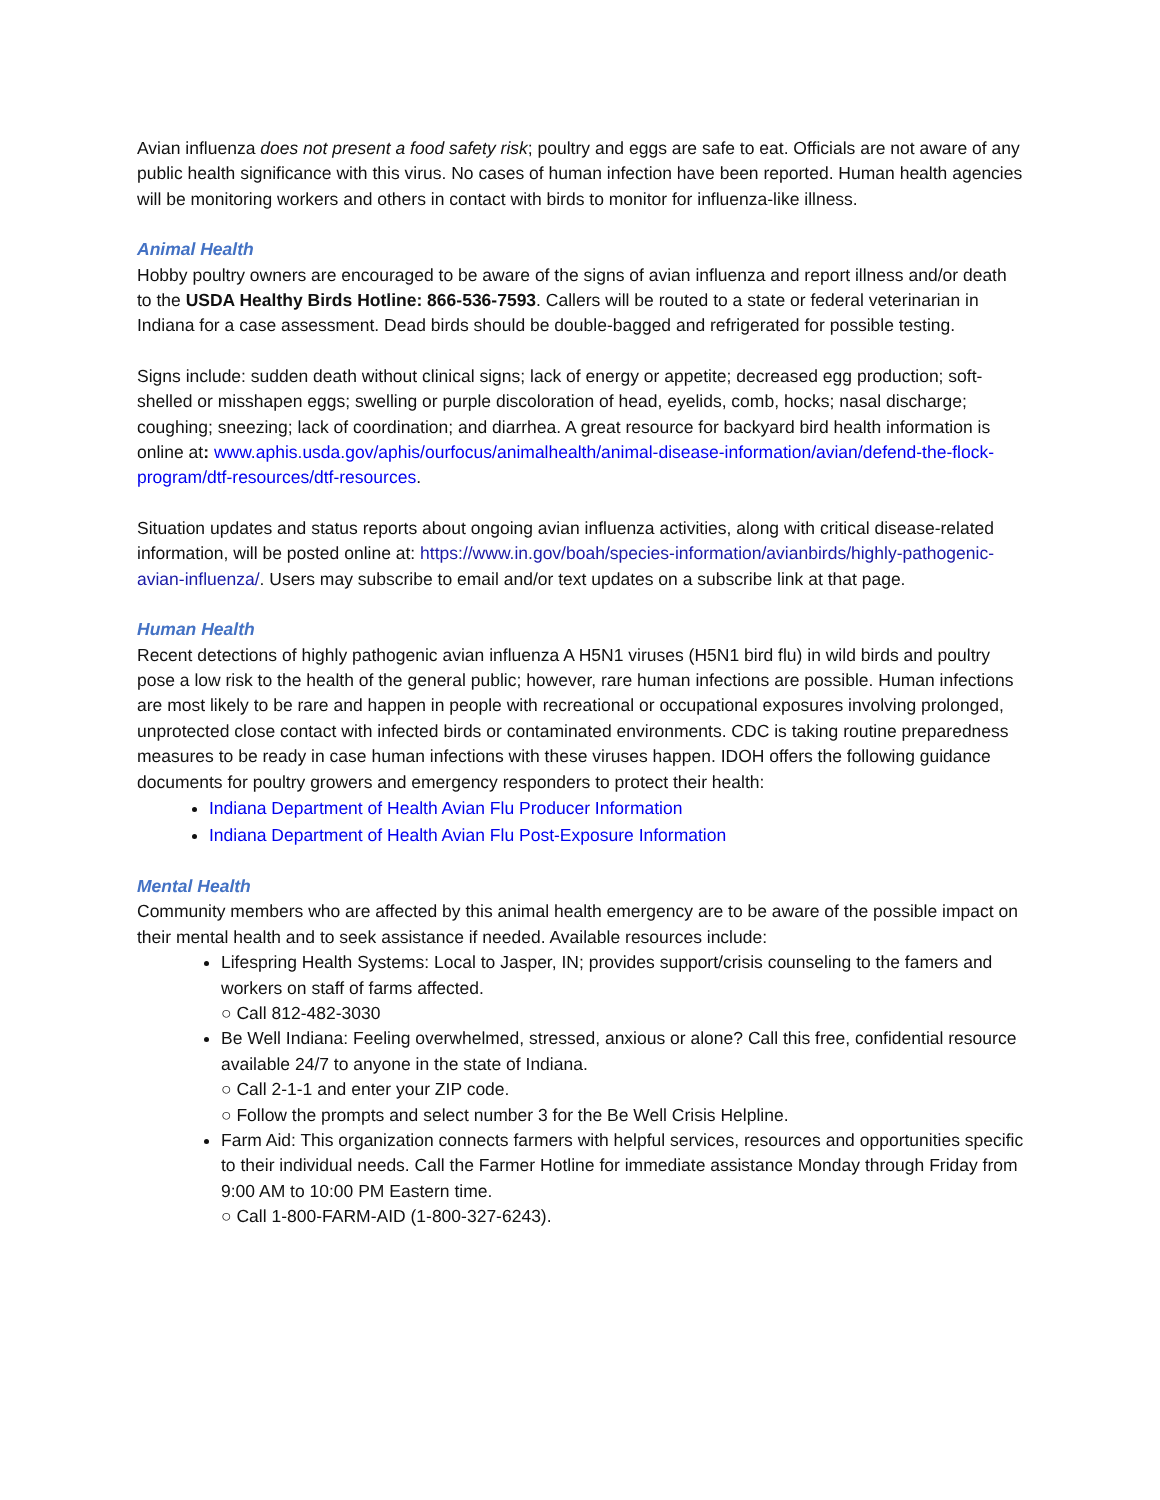Avian influenza does not present a food safety risk; poultry and eggs are safe to eat. Officials are not aware of any public health significance with this virus. No cases of human infection have been reported. Human health agencies will be monitoring workers and others in contact with birds to monitor for influenza-like illness.
Animal Health
Hobby poultry owners are encouraged to be aware of the signs of avian influenza and report illness and/or death to the USDA Healthy Birds Hotline: 866-536-7593. Callers will be routed to a state or federal veterinarian in Indiana for a case assessment. Dead birds should be double-bagged and refrigerated for possible testing.
Signs include: sudden death without clinical signs; lack of energy or appetite; decreased egg production; soft-shelled or misshapen eggs; swelling or purple discoloration of head, eyelids, comb, hocks; nasal discharge; coughing; sneezing; lack of coordination; and diarrhea. A great resource for backyard bird health information is online at: www.aphis.usda.gov/aphis/ourfocus/animalhealth/animal-disease-information/avian/defend-the-flock-program/dtf-resources/dtf-resources.
Situation updates and status reports about ongoing avian influenza activities, along with critical disease-related information, will be posted online at: https://www.in.gov/boah/species-information/avianbirds/highly-pathogenic-avian-influenza/. Users may subscribe to email and/or text updates on a subscribe link at that page.
Human Health
Recent detections of highly pathogenic avian influenza A H5N1 viruses (H5N1 bird flu) in wild birds and poultry pose a low risk to the health of the general public; however, rare human infections are possible. Human infections are most likely to be rare and happen in people with recreational or occupational exposures involving prolonged, unprotected close contact with infected birds or contaminated environments. CDC is taking routine preparedness measures to be ready in case human infections with these viruses happen. IDOH offers the following guidance documents for poultry growers and emergency responders to protect their health:
Indiana Department of Health Avian Flu Producer Information
Indiana Department of Health Avian Flu Post-Exposure Information
Mental Health
Community members who are affected by this animal health emergency are to be aware of the possible impact on their mental health and to seek assistance if needed. Available resources include:
Lifespring Health Systems: Local to Jasper, IN; provides support/crisis counseling to the famers and workers on staff of farms affected.
○ Call 812-482-3030
Be Well Indiana: Feeling overwhelmed, stressed, anxious or alone? Call this free, confidential resource available 24/7 to anyone in the state of Indiana.
○ Call 2-1-1 and enter your ZIP code.
○ Follow the prompts and select number 3 for the Be Well Crisis Helpline.
Farm Aid: This organization connects farmers with helpful services, resources and opportunities specific to their individual needs. Call the Farmer Hotline for immediate assistance Monday through Friday from 9:00 AM to 10:00 PM Eastern time.
○ Call 1-800-FARM-AID (1-800-327-6243).